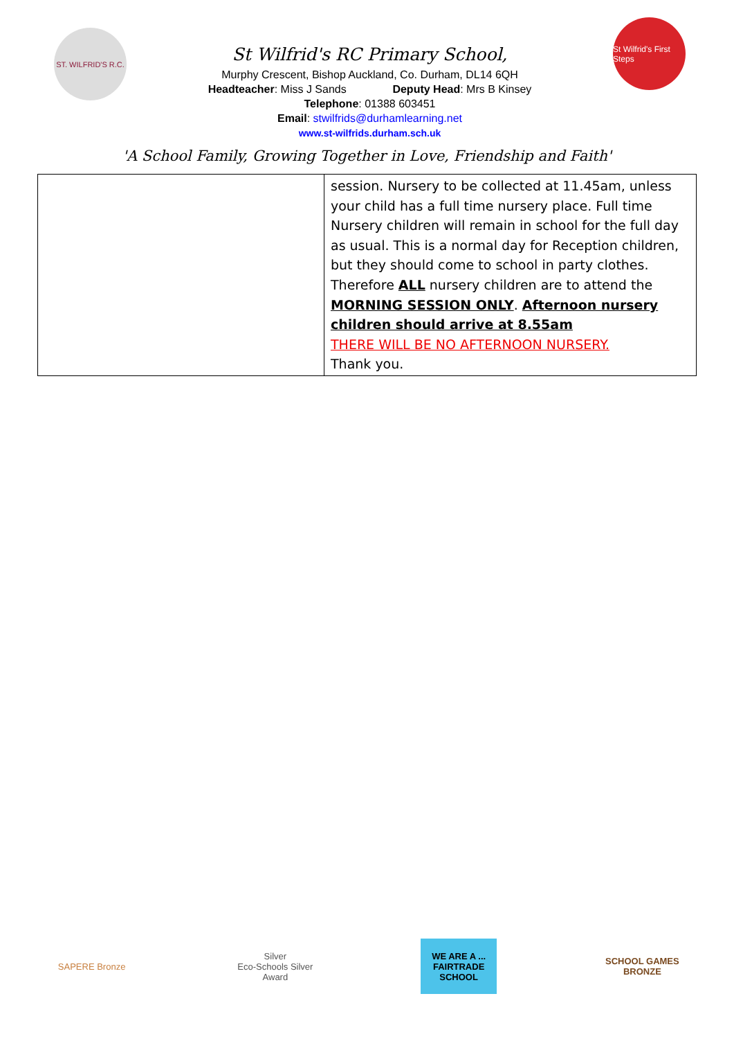ST. WILFRID'S R.C.
St Wilfrid's RC Primary School,
Murphy Crescent, Bishop Auckland, Co. Durham, DL14 6QH
Headteacher: Miss J Sands Deputy Head: Mrs B Kinsey
Telephone: 01388 603451
Email: stwilfrids@durhamlearning.net
www.st-wilfrids.durham.sch.uk
St Wilfrid's First Steps
'A School Family, Growing Together in Love, Friendship and Faith'
| | session. Nursery to be collected at 11.45am, unless your child has a full time nursery place. Full time Nursery children will remain in school for the full day as usual. This is a normal day for Reception children, but they should come to school in party clothes. Therefore ALL nursery children are to attend the MORNING SESSION ONLY . Afternoon nursery children should arrive at 8.55am THERE WILL BE NO AFTERNOON NURSERY. Thank you. |
SAPERE Bronze Silver
Eco-Schools Silver Award
WE ARE A ... FAIRTRADE SCHOOL
SCHOOL GAMES BRONZE